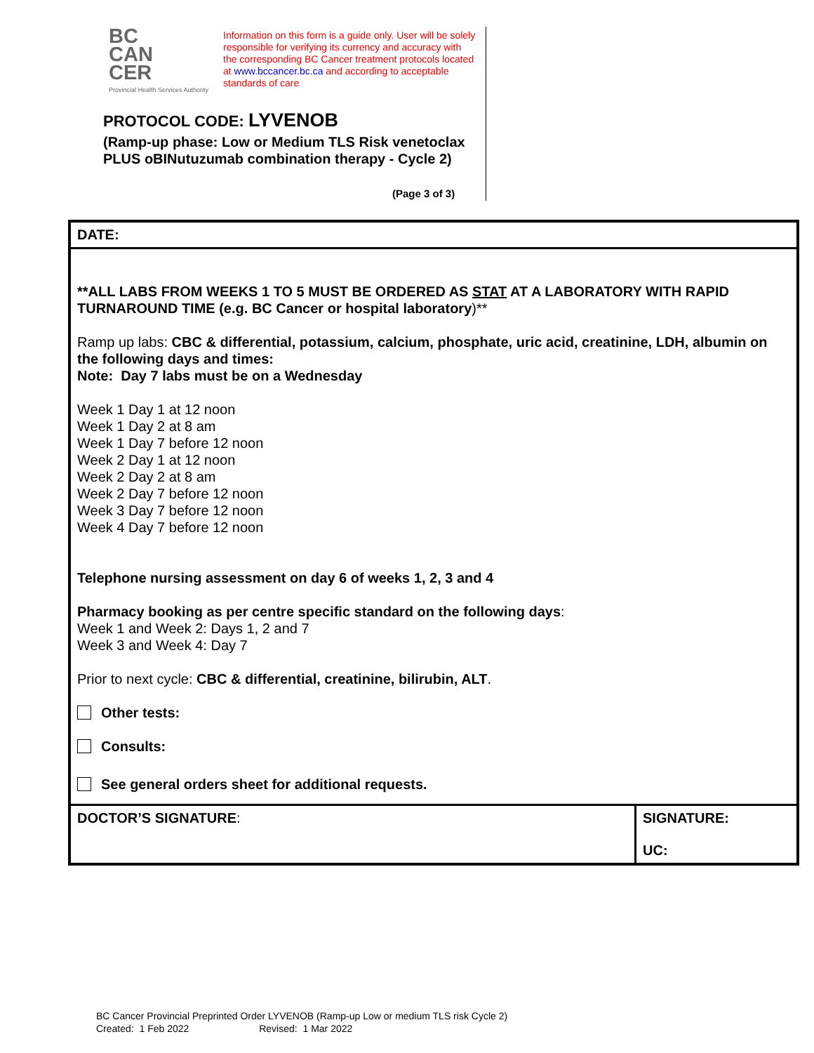BC
CAN
CER
Provincial Health Services Authority
Information on this form is a guide only. User will be solely responsible for verifying its currency and accuracy with the corresponding BC Cancer treatment protocols located at www.bccancer.bc.ca and according to acceptable standards of care
PROTOCOL CODE: LYVENOB
(Ramp-up phase: Low or Medium TLS Risk venetoclax PLUS oBINutuzumab combination therapy - Cycle 2)
(Page 3 of 3)
| DATE: | |
| **ALL LABS FROM WEEKS 1 TO 5 MUST BE ORDERED AS STAT AT A LABORATORY WITH RAPID TURNAROUND TIME (e.g. BC Cancer or hospital laboratory )** Ramp up labs: CBC & differential, potassium, calcium, phosphate, uric acid, creatinine, LDH, albumin on the following days and times: Note: Day 7 labs must be on a Wednesday Week 1 Day 1 at 12 noon Week 1 Day 2 at 8 am Week 1 Day 7 before 12 noon Week 2 Day 1 at 12 noon Week 2 Day 2 at 8 am Week 2 Day 7 before 12 noon Week 3 Day 7 before 12 noon Week 4 Day 7 before 12 noon Telephone nursing assessment on day 6 of weeks 1, 2, 3 and 4 Pharmacy booking as per centre specific standard on the following days : Week 1 and Week 2: Days 1, 2 and 7 Week 3 and Week 4: Day 7 Prior to next cycle: CBC & differential, creatinine, bilirubin, ALT . Other tests: Consults: See general orders sheet for additional requests. | |
| DOCTOR’S SIGNATURE : | SIGNATURE: UC: |
BC Cancer Provincial Preprinted Order LYVENOB (Ramp-up Low or medium TLS risk Cycle 2)
Created: 1 Feb 2022 Revised: 1 Mar 2022